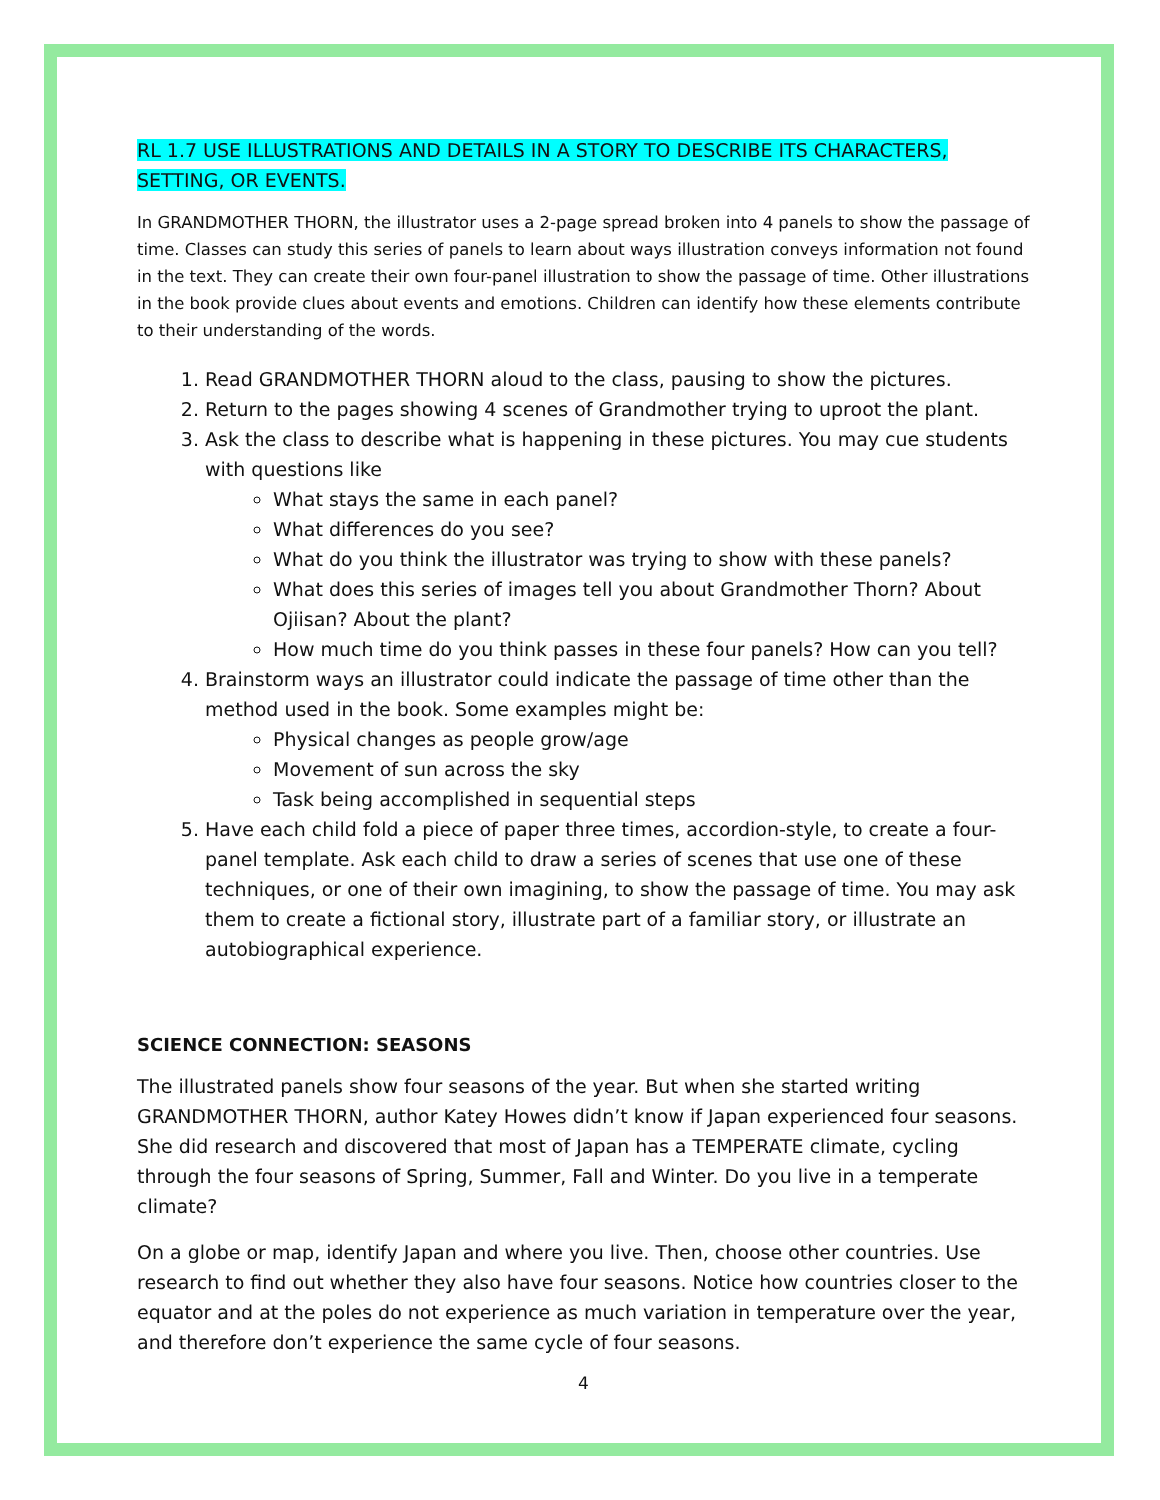RL 1.7 USE ILLUSTRATIONS AND DETAILS IN A STORY TO DESCRIBE ITS CHARACTERS, SETTING, OR EVENTS.
In GRANDMOTHER THORN, the illustrator uses a 2-page spread broken into 4 panels to show the passage of time. Classes can study this series of panels to learn about ways illustration conveys information not found in the text. They can create their own four-panel illustration to show the passage of time. Other illustrations in the book provide clues about events and emotions. Children can identify how these elements contribute to their understanding of the words.
1. Read GRANDMOTHER THORN aloud to the class, pausing to show the pictures.
2. Return to the pages showing 4 scenes of Grandmother trying to uproot the plant.
3. Ask the class to describe what is happening in these pictures. You may cue students with questions like
What stays the same in each panel?
What differences do you see?
What do you think the illustrator was trying to show with these panels?
What does this series of images tell you about Grandmother Thorn? About Ojiisan? About the plant?
How much time do you think passes in these four panels? How can you tell?
4. Brainstorm ways an illustrator could indicate the passage of time other than the method used in the book. Some examples might be:
Physical changes as people grow/age
Movement of sun across the sky
Task being accomplished in sequential steps
5. Have each child fold a piece of paper three times, accordion-style, to create a four-panel template. Ask each child to draw a series of scenes that use one of these techniques, or one of their own imagining, to show the passage of time. You may ask them to create a fictional story, illustrate part of a familiar story, or illustrate an autobiographical experience.
SCIENCE CONNECTION: SEASONS
The illustrated panels show four seasons of the year. But when she started writing GRANDMOTHER THORN, author Katey Howes didn’t know if Japan experienced four seasons. She did research and discovered that most of Japan has a TEMPERATE climate, cycling through the four seasons of Spring, Summer, Fall and Winter. Do you live in a temperate climate?
On a globe or map, identify Japan and where you live. Then, choose other countries. Use research to find out whether they also have four seasons. Notice how countries closer to the equator and at the poles do not experience as much variation in temperature over the year, and therefore don’t experience the same cycle of four seasons.
4